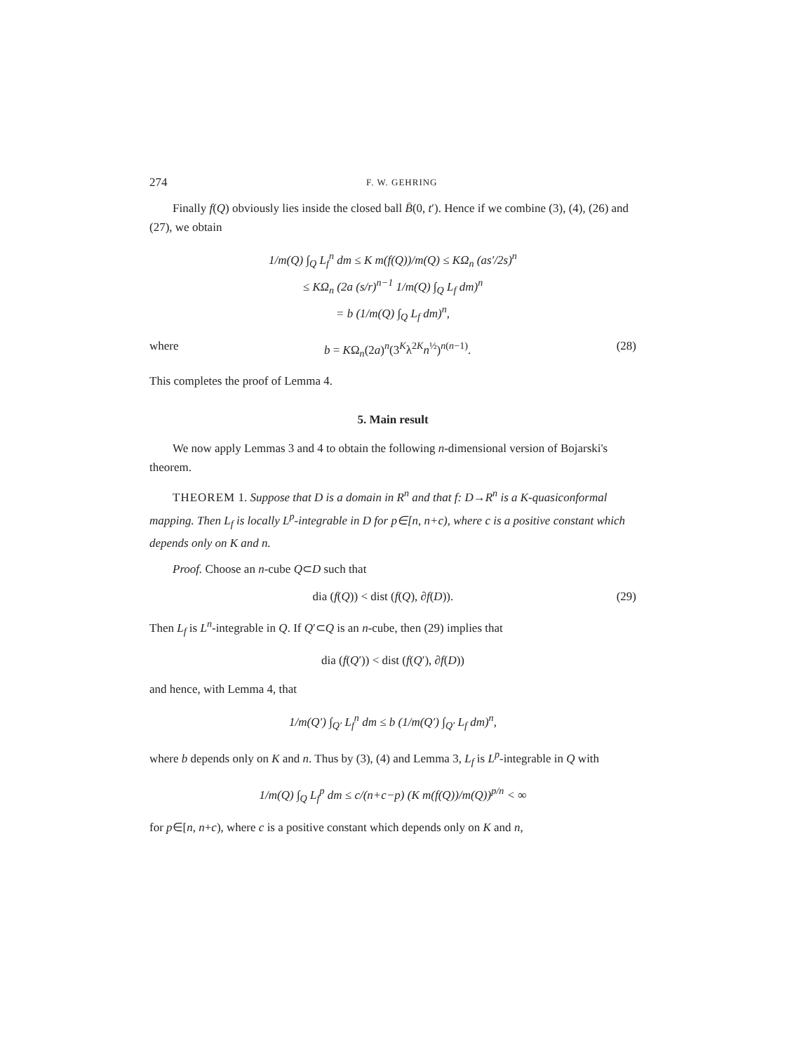274 F. W. GEHRING
Finally f(Q) obviously lies inside the closed ball B̄(0, t′). Hence if we combine (3), (4), (26) and (27), we obtain
1/m(Q) ∫<sub>Q</sub> L<sub>f</sub><sup>n</sup> dm ≤ K m(f(Q))/m(Q) ≤ KΩ<sub>n</sub> (as′/2s)<sup>n</sup>
≤ KΩ<sub>n</sub> (2a (s/r)<sup>n−1</sup> 1/m(Q) ∫<sub>Q</sub> L<sub>f</sub> dm)<sup>n</sup>
= b (1/m(Q) ∫<sub>Q</sub> L<sub>f</sub> dm)<sup>n</sup>,
where b = KΩ<sub>n</sub>(2a)<sup>n</sup>(3<sup>K</sup>λ<sup>2K</sup>n<sup>½</sup>)<sup>n(n−1)</sup>. (28)
This completes the proof of Lemma 4.
5. Main result
We now apply Lemmas 3 and 4 to obtain the following n-dimensional version of Bojarski's theorem.
THEOREM 1. Suppose that D is a domain in R<sup>n</sup> and that f: D→R<sup>n</sup> is a K-quasiconformal mapping. Then L<sub>f</sub> is locally L<sup>p</sup>-integrable in D for p∈[n, n+c), where c is a positive constant which depends only on K and n.
Proof. Choose an n-cube Q⊂D such that
dia (f(Q)) < dist (f(Q), ∂f(D)). (29)
Then L<sub>f</sub> is L<sup>n</sup>-integrable in Q. If Q′⊂Q is an n-cube, then (29) implies that
dia (f(Q′)) < dist (f(Q′), ∂f(D))
and hence, with Lemma 4, that
1/m(Q′) ∫<sub>Q′</sub> L<sub>f</sub><sup>n</sup> dm ≤ b (1/m(Q′) ∫<sub>Q′</sub> L<sub>f</sub> dm)<sup>n</sup>,
where b depends only on K and n. Thus by (3), (4) and Lemma 3, L<sub>f</sub> is L<sup>p</sup>-integrable in Q with
1/m(Q) ∫<sub>Q</sub> L<sub>f</sub><sup>p</sup> dm ≤ c/(n+c−p) (K m(f(Q))/m(Q))<sup>p/n</sup> < ∞
for p∈[n, n+c), where c is a positive constant which depends only on K and n,